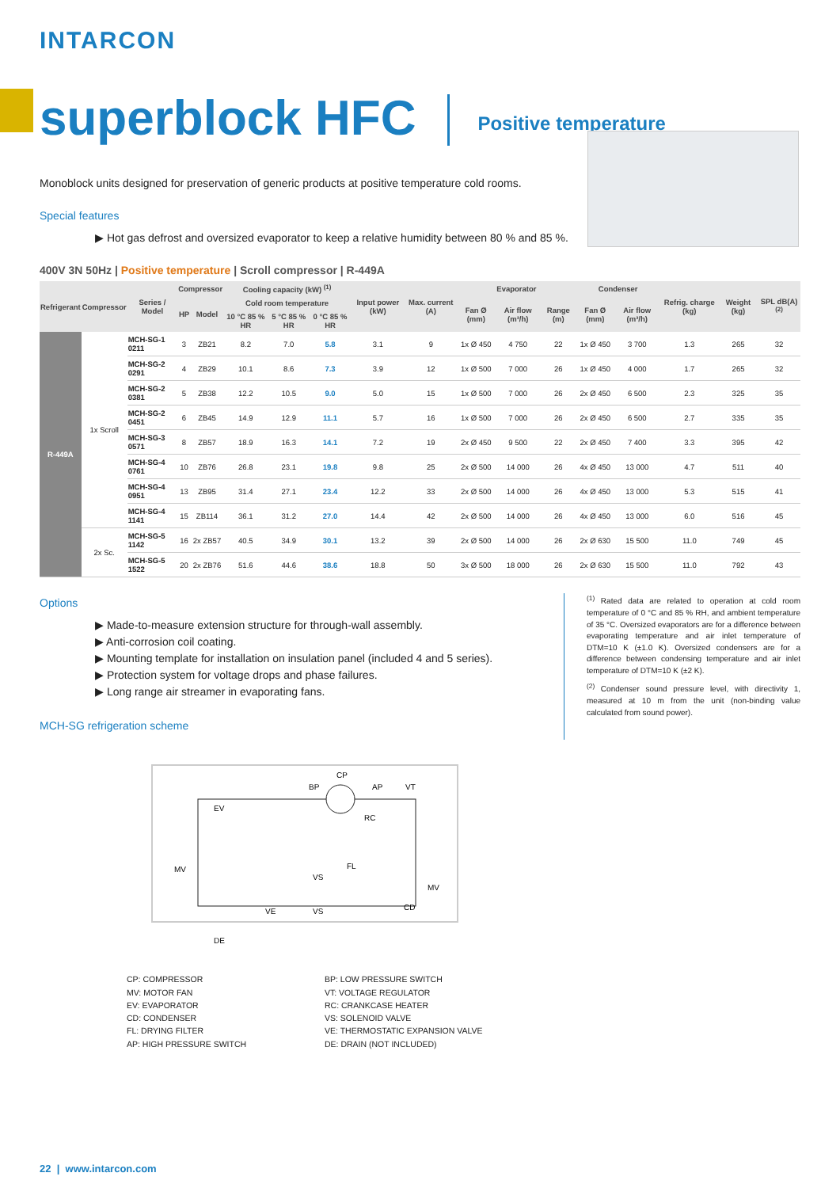INTARCON
superblock HFC
Positive temperature
Monoblock units designed for preservation of generic products at positive temperature cold rooms.
Special features
▶ Hot gas defrost and oversized evaporator to keep a relative humidity between 80 % and 85 %.
400V 3N 50Hz | Positive temperature | Scroll compressor | R-449A
| Refrigerant | Compressor | Series / Model | Compressor | | Cooling capacity (kW) <sup>(1)</sup> | | | Input power (kW) | Max. current (A) | Evaporator | | | Condenser | | Refrig. charge (kg) | Weight (kg) | SPL dB(A) <sup>(2)</sup> |
| --- | --- | --- | --- | --- | --- | --- | --- | --- | --- | --- | --- | --- | --- | --- | --- | --- | --- |
| | | | HP | Model | Cold room temperature | | | | | Fan Ø (mm) | Air flow (m³/h) | Range (m) | Fan Ø (mm) | Air flow (m³/h) | | | |
| | | | | | 10 °C 85 % HR | 5 °C 85 % HR | 0 °C 85 % HR | | | | | | | | | | |
| R-449A | 1x Scroll | MCH-SG-1 0211 | 3 | ZB21 | 8.2 | 7.0 | 5.8 | 3.1 | 9 | 1x Ø 450 | 4 750 | 22 | 1x Ø 450 | 3 700 | 1.3 | 265 | 32 |
| | | MCH-SG-2 0291 | 4 | ZB29 | 10.1 | 8.6 | 7.3 | 3.9 | 12 | 1x Ø 500 | 7 000 | 26 | 1x Ø 450 | 4 000 | 1.7 | 265 | 32 |
| | | MCH-SG-2 0381 | 5 | ZB38 | 12.2 | 10.5 | 9.0 | 5.0 | 15 | 1x Ø 500 | 7 000 | 26 | 2x Ø 450 | 6 500 | 2.3 | 325 | 35 |
| | | MCH-SG-2 0451 | 6 | ZB45 | 14.9 | 12.9 | 11.1 | 5.7 | 16 | 1x Ø 500 | 7 000 | 26 | 2x Ø 450 | 6 500 | 2.7 | 335 | 35 |
| | | MCH-SG-3 0571 | 8 | ZB57 | 18.9 | 16.3 | 14.1 | 7.2 | 19 | 2x Ø 450 | 9 500 | 22 | 2x Ø 450 | 7 400 | 3.3 | 395 | 42 |
| | | MCH-SG-4 0761 | 10 | ZB76 | 26.8 | 23.1 | 19.8 | 9.8 | 25 | 2x Ø 500 | 14 000 | 26 | 4x Ø 450 | 13 000 | 4.7 | 511 | 40 |
| | | MCH-SG-4 0951 | 13 | ZB95 | 31.4 | 27.1 | 23.4 | 12.2 | 33 | 2x Ø 500 | 14 000 | 26 | 4x Ø 450 | 13 000 | 5.3 | 515 | 41 |
| | | MCH-SG-4 1141 | 15 | ZB114 | 36.1 | 31.2 | 27.0 | 14.4 | 42 | 2x Ø 500 | 14 000 | 26 | 4x Ø 450 | 13 000 | 6.0 | 516 | 45 |
| | 2x Sc. | MCH-SG-5 1142 | 16 | 2x ZB57 | 40.5 | 34.9 | 30.1 | 13.2 | 39 | 2x Ø 500 | 14 000 | 26 | 2x Ø 630 | 15 500 | 11.0 | 749 | 45 |
| | | MCH-SG-5 1522 | 20 | 2x ZB76 | 51.6 | 44.6 | 38.6 | 18.8 | 50 | 3x Ø 500 | 18 000 | 26 | 2x Ø 630 | 15 500 | 11.0 | 792 | 43 |
Options
▶ Made-to-measure extension structure for through-wall assembly.
▶ Anti-corrosion coil coating.
▶ Mounting template for installation on insulation panel (included 4 and 5 series).
▶ Protection system for voltage drops and phase failures.
▶ Long range air streamer in evaporating fans.
MCH-SG refrigeration scheme
<sup>(1)</sup> Rated data are related to operation at cold room temperature of 0 °C and 85 % RH, and ambient temperature of 35 °C. Oversized evaporators are for a difference between evaporating temperature and air inlet temperature of DTM=10 K (±1.0 K). Oversized condensers are for a difference between condensing temperature and air inlet temperature of DTM=10 K (±2 K).
<sup>(2)</sup> Condenser sound pressure level, with directivity 1, measured at 10 m from the unit (non-binding value calculated from sound power).
CP
BP
AP
VT
EV
RC
MV
FL
VS
VS
VE
CD
MV
DE
CP: COMPRESSOR
BP: LOW PRESSURE SWITCH
MV: MOTOR FAN
VT: VOLTAGE REGULATOR
EV: EVAPORATOR
RC: CRANKCASE HEATER
CD: CONDENSER
VS: SOLENOID VALVE
FL: DRYING FILTER
VE: THERMOSTATIC EXPANSION VALVE
AP: HIGH PRESSURE SWITCH
DE: DRAIN (NOT INCLUDED)
22 | www.intarcon.com